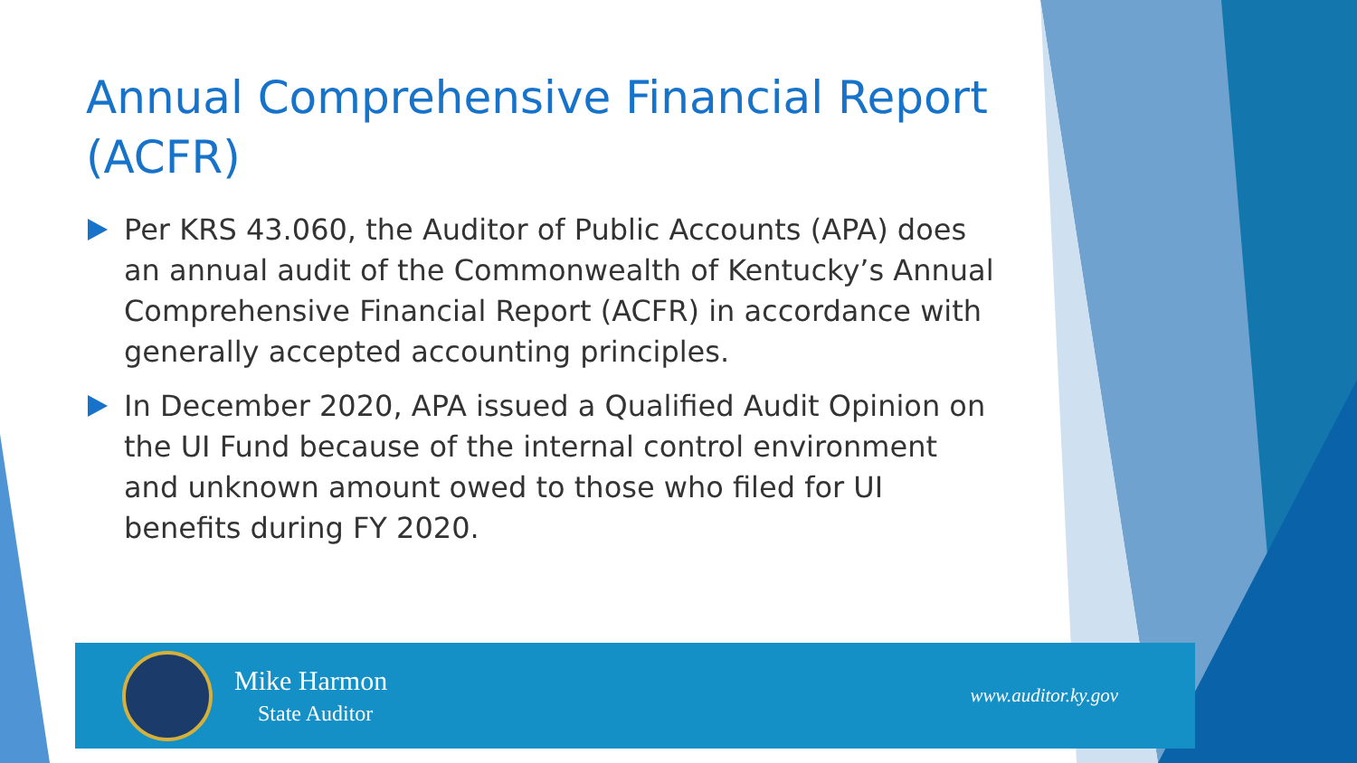Annual Comprehensive Financial Report (ACFR)
Per KRS 43.060, the Auditor of Public Accounts (APA) does an annual audit of the Commonwealth of Kentucky’s Annual Comprehensive Financial Report (ACFR) in accordance with generally accepted accounting principles.
In December 2020, APA issued a Qualified Audit Opinion on the UI Fund because of the internal control environment and unknown amount owed to those who filed for UI benefits during FY 2020.
Mike Harmon
State Auditor
www.auditor.ky.gov